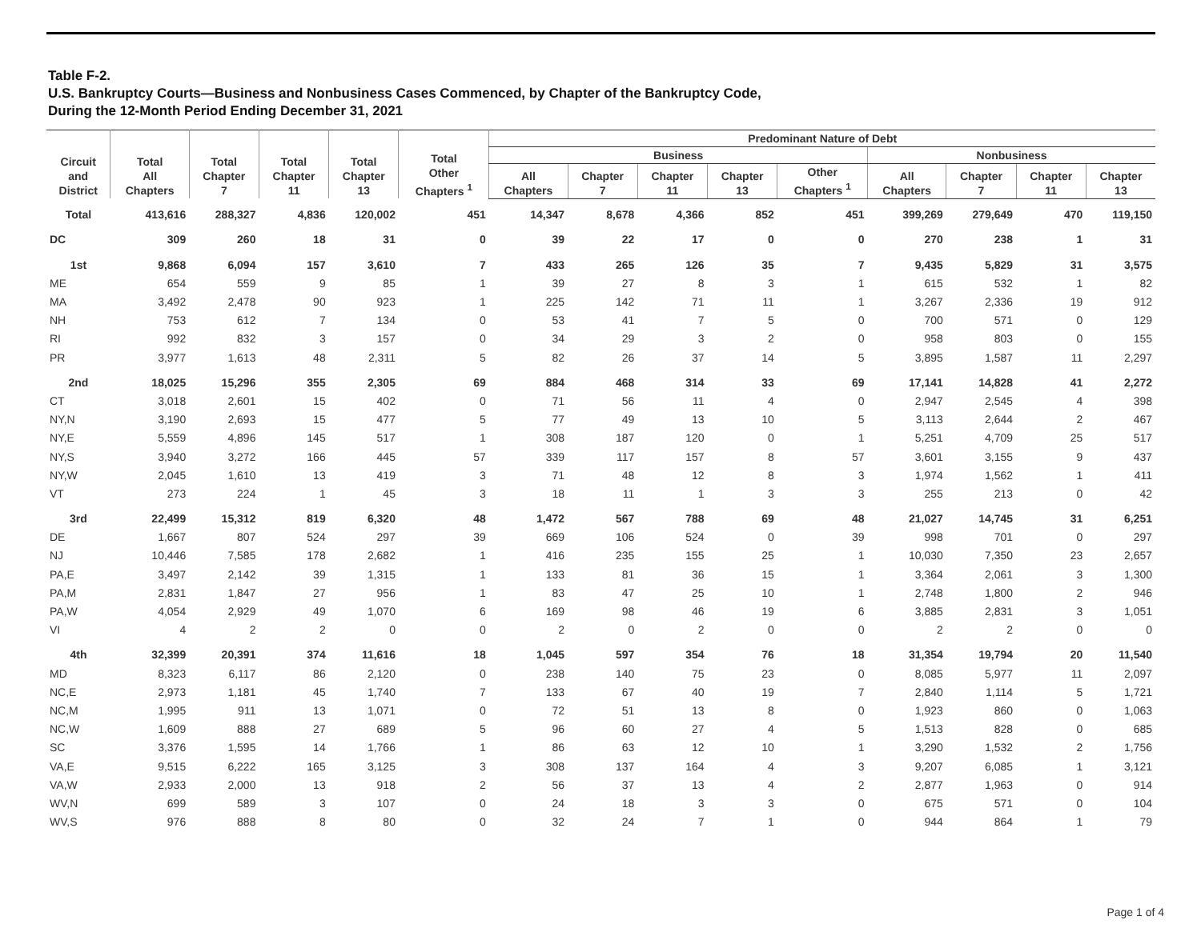Table F-2.
U.S. Bankruptcy Courts—Business and Nonbusiness Cases Commenced, by Chapter of the Bankruptcy Code,
During the 12-Month Period Ending December 31, 2021
| Circuit and District | Total All Chapters | Total Chapter 7 | Total Chapter 11 | Total Chapter 13 | Total Other Chapters <sup>1</sup> | Predominant Nature of Debt | | | | | | | | |
| --- | --- | --- | --- | --- | --- | --- | --- | --- | --- | --- | --- | --- | --- | --- |
| | | | | | | Business | | | | | Nonbusiness | | | |
| | | | | | | All Chapters | Chapter 7 | Chapter 11 | Chapter 13 | Other Chapters <sup>1</sup> | All Chapters | Chapter 7 | Chapter 11 | Chapter 13 |
| Total | 413,616 | 288,327 | 4,836 | 120,002 | 451 | 14,347 | 8,678 | 4,366 | 852 | 451 | 399,269 | 279,649 | 470 | 119,150 |
| DC | 309 | 260 | 18 | 31 | 0 | 39 | 22 | 17 | 0 | 0 | 270 | 238 | 1 | 31 |
| 1st | 9,868 | 6,094 | 157 | 3,610 | 7 | 433 | 265 | 126 | 35 | 7 | 9,435 | 5,829 | 31 | 3,575 |
| ME | 654 | 559 | 9 | 85 | 1 | 39 | 27 | 8 | 3 | 1 | 615 | 532 | 1 | 82 |
| MA | 3,492 | 2,478 | 90 | 923 | 1 | 225 | 142 | 71 | 11 | 1 | 3,267 | 2,336 | 19 | 912 |
| NH | 753 | 612 | 7 | 134 | 0 | 53 | 41 | 7 | 5 | 0 | 700 | 571 | 0 | 129 |
| RI | 992 | 832 | 3 | 157 | 0 | 34 | 29 | 3 | 2 | 0 | 958 | 803 | 0 | 155 |
| PR | 3,977 | 1,613 | 48 | 2,311 | 5 | 82 | 26 | 37 | 14 | 5 | 3,895 | 1,587 | 11 | 2,297 |
| 2nd | 18,025 | 15,296 | 355 | 2,305 | 69 | 884 | 468 | 314 | 33 | 69 | 17,141 | 14,828 | 41 | 2,272 |
| CT | 3,018 | 2,601 | 15 | 402 | 0 | 71 | 56 | 11 | 4 | 0 | 2,947 | 2,545 | 4 | 398 |
| NY,N | 3,190 | 2,693 | 15 | 477 | 5 | 77 | 49 | 13 | 10 | 5 | 3,113 | 2,644 | 2 | 467 |
| NY,E | 5,559 | 4,896 | 145 | 517 | 1 | 308 | 187 | 120 | 0 | 1 | 5,251 | 4,709 | 25 | 517 |
| NY,S | 3,940 | 3,272 | 166 | 445 | 57 | 339 | 117 | 157 | 8 | 57 | 3,601 | 3,155 | 9 | 437 |
| NY,W | 2,045 | 1,610 | 13 | 419 | 3 | 71 | 48 | 12 | 8 | 3 | 1,974 | 1,562 | 1 | 411 |
| VT | 273 | 224 | 1 | 45 | 3 | 18 | 11 | 1 | 3 | 3 | 255 | 213 | 0 | 42 |
| 3rd | 22,499 | 15,312 | 819 | 6,320 | 48 | 1,472 | 567 | 788 | 69 | 48 | 21,027 | 14,745 | 31 | 6,251 |
| DE | 1,667 | 807 | 524 | 297 | 39 | 669 | 106 | 524 | 0 | 39 | 998 | 701 | 0 | 297 |
| NJ | 10,446 | 7,585 | 178 | 2,682 | 1 | 416 | 235 | 155 | 25 | 1 | 10,030 | 7,350 | 23 | 2,657 |
| PA,E | 3,497 | 2,142 | 39 | 1,315 | 1 | 133 | 81 | 36 | 15 | 1 | 3,364 | 2,061 | 3 | 1,300 |
| PA,M | 2,831 | 1,847 | 27 | 956 | 1 | 83 | 47 | 25 | 10 | 1 | 2,748 | 1,800 | 2 | 946 |
| PA,W | 4,054 | 2,929 | 49 | 1,070 | 6 | 169 | 98 | 46 | 19 | 6 | 3,885 | 2,831 | 3 | 1,051 |
| VI | 4 | 2 | 2 | 0 | 0 | 2 | 0 | 2 | 0 | 0 | 2 | 2 | 0 | 0 |
| 4th | 32,399 | 20,391 | 374 | 11,616 | 18 | 1,045 | 597 | 354 | 76 | 18 | 31,354 | 19,794 | 20 | 11,540 |
| MD | 8,323 | 6,117 | 86 | 2,120 | 0 | 238 | 140 | 75 | 23 | 0 | 8,085 | 5,977 | 11 | 2,097 |
| NC,E | 2,973 | 1,181 | 45 | 1,740 | 7 | 133 | 67 | 40 | 19 | 7 | 2,840 | 1,114 | 5 | 1,721 |
| NC,M | 1,995 | 911 | 13 | 1,071 | 0 | 72 | 51 | 13 | 8 | 0 | 1,923 | 860 | 0 | 1,063 |
| NC,W | 1,609 | 888 | 27 | 689 | 5 | 96 | 60 | 27 | 4 | 5 | 1,513 | 828 | 0 | 685 |
| SC | 3,376 | 1,595 | 14 | 1,766 | 1 | 86 | 63 | 12 | 10 | 1 | 3,290 | 1,532 | 2 | 1,756 |
| VA,E | 9,515 | 6,222 | 165 | 3,125 | 3 | 308 | 137 | 164 | 4 | 3 | 9,207 | 6,085 | 1 | 3,121 |
| VA,W | 2,933 | 2,000 | 13 | 918 | 2 | 56 | 37 | 13 | 4 | 2 | 2,877 | 1,963 | 0 | 914 |
| WV,N | 699 | 589 | 3 | 107 | 0 | 24 | 18 | 3 | 3 | 0 | 675 | 571 | 0 | 104 |
| WV,S | 976 | 888 | 8 | 80 | 0 | 32 | 24 | 7 | 1 | 0 | 944 | 864 | 1 | 79 |
Page 1 of 4